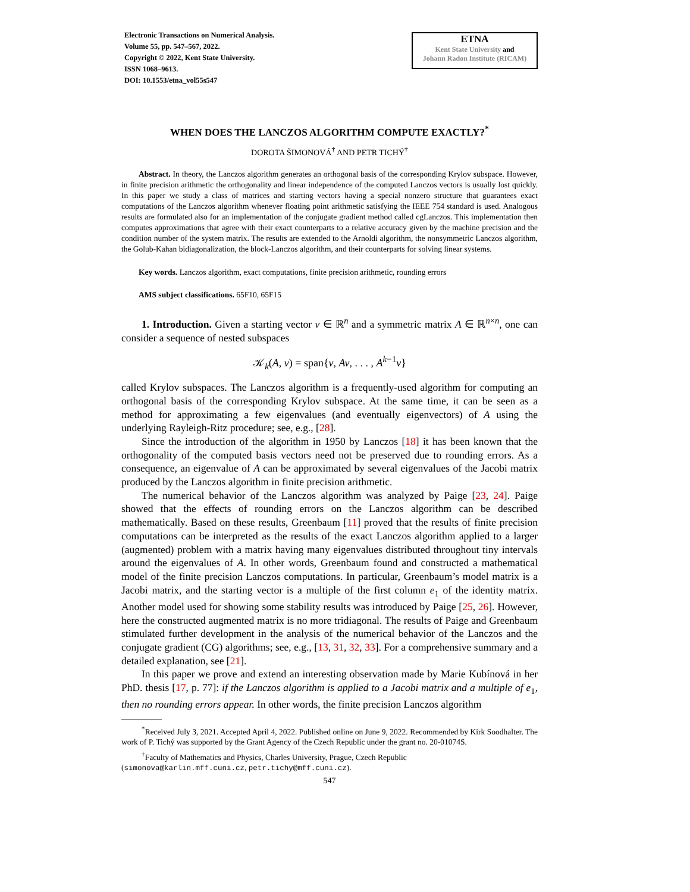Electronic Transactions on Numerical Analysis.
Volume 55, pp. 547–567, 2022.
Copyright © 2022, Kent State University.
ISSN 1068–9613.
DOI: 10.1553/etna_vol55s547
ETNA
Kent State University and
Johann Radon Institute (RICAM)
WHEN DOES THE LANCZOS ALGORITHM COMPUTE EXACTLY?<sup>*</sup>
DOROTA ŠIMONOVÁ<sup>†</sup> AND PETR TICHÝ<sup>†</sup>
Abstract. In theory, the Lanczos algorithm generates an orthogonal basis of the corresponding Krylov subspace. However, in finite precision arithmetic the orthogonality and linear independence of the computed Lanczos vectors is usually lost quickly. In this paper we study a class of matrices and starting vectors having a special nonzero structure that guarantees exact computations of the Lanczos algorithm whenever floating point arithmetic satisfying the IEEE 754 standard is used. Analogous results are formulated also for an implementation of the conjugate gradient method called cgLanczos. This implementation then computes approximations that agree with their exact counterparts to a relative accuracy given by the machine precision and the condition number of the system matrix. The results are extended to the Arnoldi algorithm, the nonsymmetric Lanczos algorithm, the Golub-Kahan bidiagonalization, the block-Lanczos algorithm, and their counterparts for solving linear systems.
Key words. Lanczos algorithm, exact computations, finite precision arithmetic, rounding errors
AMS subject classifications. 65F10, 65F15
1. Introduction. Given a starting vector v ∈ ℝ<sup>n</sup> and a symmetric matrix A ∈ ℝ<sup>n×n</sup>, one can consider a sequence of nested subspaces
𝒦<sub>k</sub>(A, v) = span{v, Av, . . . , A<sup>k−1</sup>v}
called Krylov subspaces. The Lanczos algorithm is a frequently-used algorithm for computing an orthogonal basis of the corresponding Krylov subspace. At the same time, it can be seen as a method for approximating a few eigenvalues (and eventually eigenvectors) of A using the underlying Rayleigh-Ritz procedure; see, e.g., [28].
Since the introduction of the algorithm in 1950 by Lanczos [18] it has been known that the orthogonality of the computed basis vectors need not be preserved due to rounding errors. As a consequence, an eigenvalue of A can be approximated by several eigenvalues of the Jacobi matrix produced by the Lanczos algorithm in finite precision arithmetic.
The numerical behavior of the Lanczos algorithm was analyzed by Paige [23, 24]. Paige showed that the effects of rounding errors on the Lanczos algorithm can be described mathematically. Based on these results, Greenbaum [11] proved that the results of finite precision computations can be interpreted as the results of the exact Lanczos algorithm applied to a larger (augmented) problem with a matrix having many eigenvalues distributed throughout tiny intervals around the eigenvalues of A. In other words, Greenbaum found and constructed a mathematical model of the finite precision Lanczos computations. In particular, Greenbaum’s model matrix is a Jacobi matrix, and the starting vector is a multiple of the first column e<sub>1</sub> of the identity matrix. Another model used for showing some stability results was introduced by Paige [25, 26]. However, here the constructed augmented matrix is no more tridiagonal. The results of Paige and Greenbaum stimulated further development in the analysis of the numerical behavior of the Lanczos and the conjugate gradient (CG) algorithms; see, e.g., [13, 31, 32, 33]. For a comprehensive summary and a detailed explanation, see [21].
In this paper we prove and extend an interesting observation made by Marie Kubínová in her PhD. thesis [17, p. 77]: if the Lanczos algorithm is applied to a Jacobi matrix and a multiple of e<sub>1</sub>, then no rounding errors appear. In other words, the finite precision Lanczos algorithm
<sup>*</sup> Received July 3, 2021. Accepted April 4, 2022. Published online on June 9, 2022. Recommended by Kirk Soodhalter. The work of P. Tichý was supported by the Grant Agency of the Czech Republic under the grant no. 20-01074S.
<sup>†</sup> Faculty of Mathematics and Physics, Charles University, Prague, Czech Republic
(simonova@karlin.mff.cuni.cz, petr.tichy@mff.cuni.cz).
547